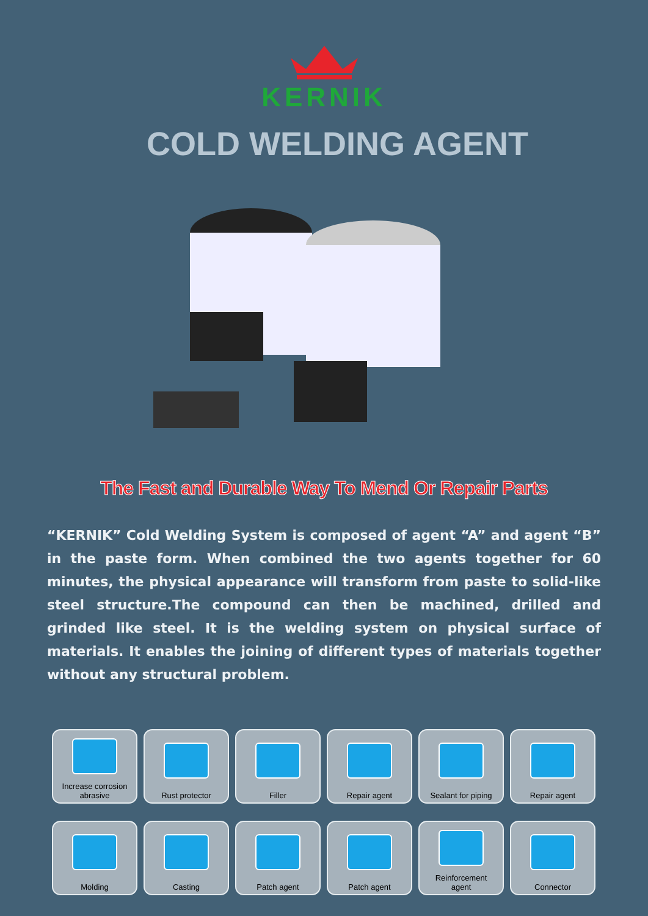KERNIK
COLD WELDING AGENT
The Fast and Durable Way To Mend Or Repair Parts
“KERNIK” Cold Welding System is composed of agent “A” and agent “B” in the paste form. When combined the two agents together for 60 minutes, the physical appearance will transform from paste to solid-like steel structure.The compound can then be machined, drilled and grinded like steel. It is the welding system on physical surface of materials. It enables the joining of different types of materials together without any structural problem.
Increase corrosion
abrasive
Rust protector
Filler
Repair agent
Sealant for piping
Repair agent
Molding
Casting
Patch agent
Patch agent
Reinforcement
agent
Connector